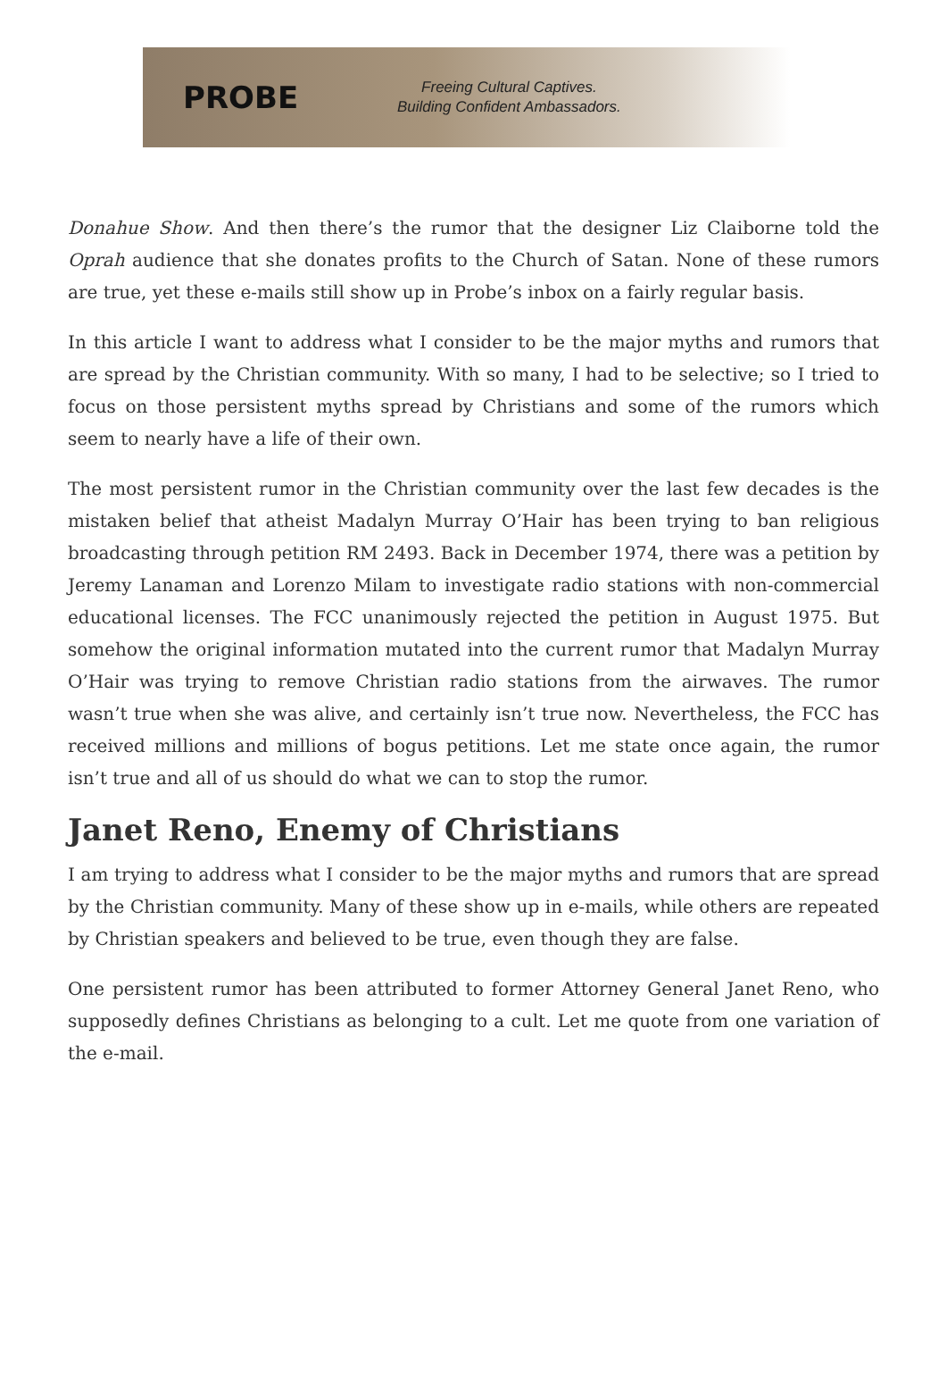PROBE
Freeing Cultural Captives.
Building Confident Ambassadors.
Donahue Show. And then there’s the rumor that the designer Liz Claiborne told the Oprah audience that she donates profits to the Church of Satan. None of these rumors are true, yet these e-mails still show up in Probe’s inbox on a fairly regular basis.
In this article I want to address what I consider to be the major myths and rumors that are spread by the Christian community. With so many, I had to be selective; so I tried to focus on those persistent myths spread by Christians and some of the rumors which seem to nearly have a life of their own.
The most persistent rumor in the Christian community over the last few decades is the mistaken belief that atheist Madalyn Murray O’Hair has been trying to ban religious broadcasting through petition RM 2493. Back in December 1974, there was a petition by Jeremy Lanaman and Lorenzo Milam to investigate radio stations with non-commercial educational licenses. The FCC unanimously rejected the petition in August 1975. But somehow the original information mutated into the current rumor that Madalyn Murray O’Hair was trying to remove Christian radio stations from the airwaves. The rumor wasn’t true when she was alive, and certainly isn’t true now. Nevertheless, the FCC has received millions and millions of bogus petitions. Let me state once again, the rumor isn’t true and all of us should do what we can to stop the rumor.
Janet Reno, Enemy of Christians
I am trying to address what I consider to be the major myths and rumors that are spread by the Christian community. Many of these show up in e-mails, while others are repeated by Christian speakers and believed to be true, even though they are false.
One persistent rumor has been attributed to former Attorney General Janet Reno, who supposedly defines Christians as belonging to a cult. Let me quote from one variation of the e-mail.